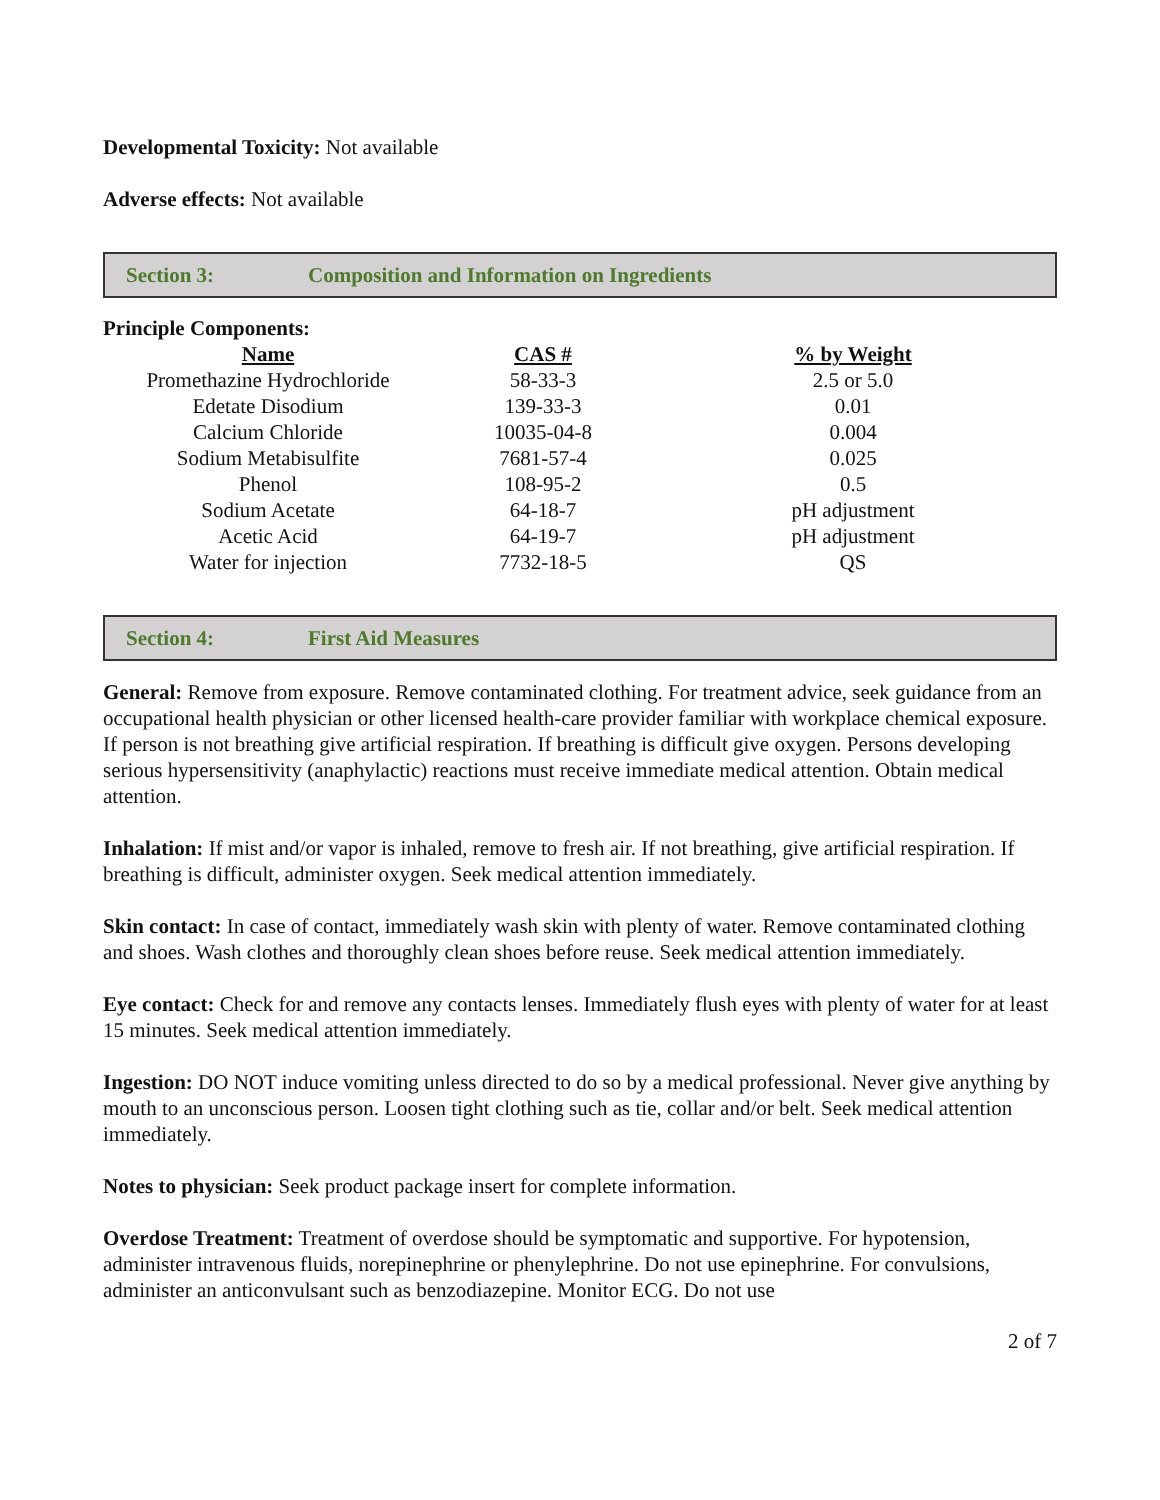Developmental Toxicity: Not available
Adverse effects: Not available
Section 3: Composition and Information on Ingredients
Principle Components:
| Name | CAS # | % by Weight |
| --- | --- | --- |
| Promethazine Hydrochloride | 58-33-3 | 2.5 or 5.0 |
| Edetate Disodium | 139-33-3 | 0.01 |
| Calcium Chloride | 10035-04-8 | 0.004 |
| Sodium Metabisulfite | 7681-57-4 | 0.025 |
| Phenol | 108-95-2 | 0.5 |
| Sodium Acetate | 64-18-7 | pH adjustment |
| Acetic Acid | 64-19-7 | pH adjustment |
| Water for injection | 7732-18-5 | QS |
Section 4: First Aid Measures
General: Remove from exposure. Remove contaminated clothing. For treatment advice, seek guidance from an occupational health physician or other licensed health-care provider familiar with workplace chemical exposure. If person is not breathing give artificial respiration. If breathing is difficult give oxygen. Persons developing serious hypersensitivity (anaphylactic) reactions must receive immediate medical attention. Obtain medical attention.
Inhalation: If mist and/or vapor is inhaled, remove to fresh air. If not breathing, give artificial respiration. If breathing is difficult, administer oxygen. Seek medical attention immediately.
Skin contact: In case of contact, immediately wash skin with plenty of water. Remove contaminated clothing and shoes. Wash clothes and thoroughly clean shoes before reuse. Seek medical attention immediately.
Eye contact: Check for and remove any contacts lenses. Immediately flush eyes with plenty of water for at least 15 minutes. Seek medical attention immediately.
Ingestion: DO NOT induce vomiting unless directed to do so by a medical professional. Never give anything by mouth to an unconscious person. Loosen tight clothing such as tie, collar and/or belt. Seek medical attention immediately.
Notes to physician: Seek product package insert for complete information.
Overdose Treatment: Treatment of overdose should be symptomatic and supportive. For hypotension, administer intravenous fluids, norepinephrine or phenylephrine. Do not use epinephrine. For convulsions, administer an anticonvulsant such as benzodiazepine. Monitor ECG. Do not use
2 of 7